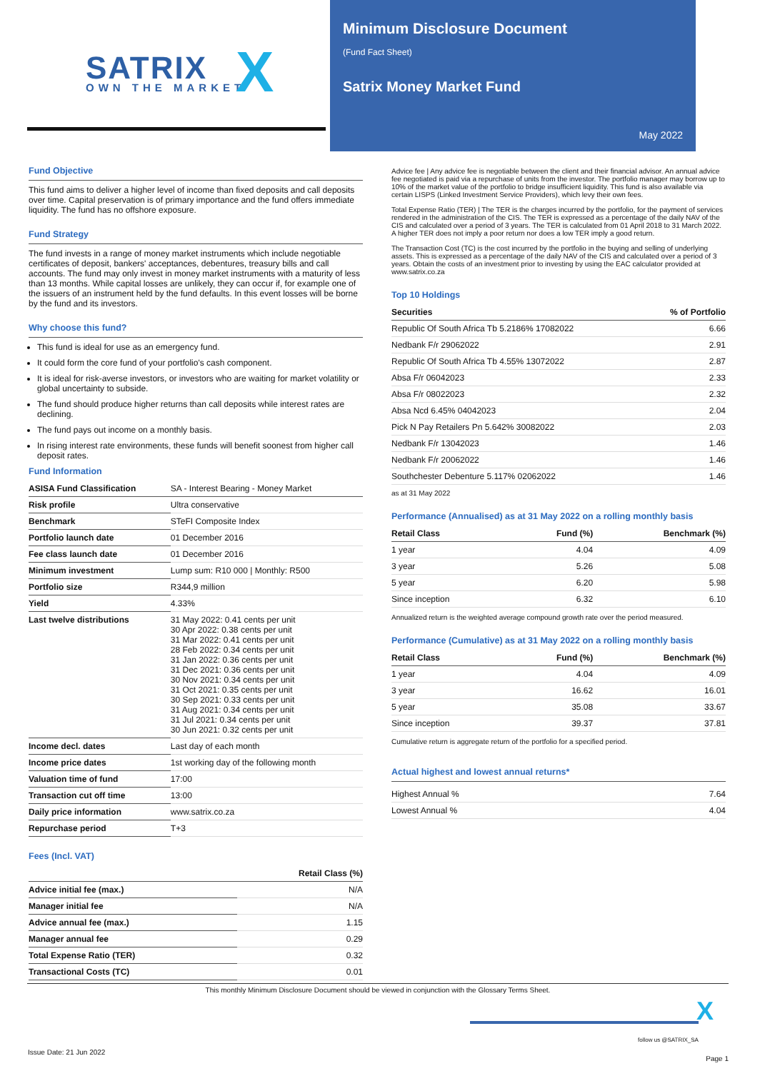SATRIX
OWN THE MARKET X
Minimum Disclosure Document
(Fund Fact Sheet)
Satrix Money Market Fund
May 2022
Fund Objective
This fund aims to deliver a higher level of income than fixed deposits and call deposits over time. Capital preservation is of primary importance and the fund offers immediate liquidity. The fund has no offshore exposure.
Fund Strategy
The fund invests in a range of money market instruments which include negotiable certificates of deposit, bankers' acceptances, debentures, treasury bills and call accounts. The fund may only invest in money market instruments with a maturity of less than 13 months. While capital losses are unlikely, they can occur if, for example one of the issuers of an instrument held by the fund defaults. In this event losses will be borne by the fund and its investors.
Why choose this fund?
This fund is ideal for use as an emergency fund.
It could form the core fund of your portfolio's cash component.
It is ideal for risk-averse investors, or investors who are waiting for market volatility or global uncertainty to subside.
The fund should produce higher returns than call deposits while interest rates are declining.
The fund pays out income on a monthly basis.
In rising interest rate environments, these funds will benefit soonest from higher call deposit rates.
Fund Information
| ASISA Fund Classification | SA - Interest Bearing - Money Market |
| Risk profile | Ultra conservative |
| Benchmark | STeFI Composite Index |
| Portfolio launch date | 01 December 2016 |
| Fee class launch date | 01 December 2016 |
| Minimum investment | Lump sum: R10 000 / Monthly: R500 |
| Portfolio size | R344,9 million |
| Yield | 4.33% |
| Last twelve distributions | 31 May 2022: 0.41 cents per unit 30 Apr 2022: 0.38 cents per unit 31 Mar 2022: 0.41 cents per unit 28 Feb 2022: 0.34 cents per unit 31 Jan 2022: 0.36 cents per unit 31 Dec 2021: 0.36 cents per unit 30 Nov 2021: 0.34 cents per unit 31 Oct 2021: 0.35 cents per unit 30 Sep 2021: 0.33 cents per unit 31 Aug 2021: 0.34 cents per unit 31 Jul 2021: 0.34 cents per unit 30 Jun 2021: 0.32 cents per unit |
| Income decl. dates | Last day of each month |
| Income price dates | 1st working day of the following month |
| Valuation time of fund | 17:00 |
| Transaction cut off time | 13:00 |
| Daily price information | www.satrix.co.za |
| Repurchase period | T+3 |
Fees (Incl. VAT)
| | Retail Class (%) |
| --- | --- |
| Advice initial fee (max.) | N/A |
| Manager initial fee | N/A |
| Advice annual fee (max.) | 1.15 |
| Manager annual fee | 0.29 |
| Total Expense Ratio (TER) | 0.32 |
| Transactional Costs (TC) | 0.01 |
Advice fee | Any advice fee is negotiable between the client and their financial advisor. An annual advice fee negotiated is paid via a repurchase of units from the investor. The portfolio manager may borrow up to 10% of the market value of the portfolio to bridge insufficient liquidity. This fund is also available via certain LISPS (Linked Investment Service Providers), which levy their own fees.
Total Expense Ratio (TER) | The TER is the charges incurred by the portfolio, for the payment of services rendered in the administration of the CIS. The TER is expressed as a percentage of the daily NAV of the CIS and calculated over a period of 3 years. The TER is calculated from 01 April 2018 to 31 March 2022. A higher TER does not imply a poor return nor does a low TER imply a good return.
The Transaction Cost (TC) is the cost incurred by the portfolio in the buying and selling of underlying assets. This is expressed as a percentage of the daily NAV of the CIS and calculated over a period of 3 years. Obtain the costs of an investment prior to investing by using the EAC calculator provided at www.satrix.co.za
Top 10 Holdings
| Securities | % of Portfolio |
| --- | --- |
| Republic Of South Africa Tb 5.2186% 17082022 | 6.66 |
| Nedbank F/r 29062022 | 2.91 |
| Republic Of South Africa Tb 4.55% 13072022 | 2.87 |
| Absa F/r 06042023 | 2.33 |
| Absa F/r 08022023 | 2.32 |
| Absa Ncd 6.45% 04042023 | 2.04 |
| Pick N Pay Retailers Pn 5.642% 30082022 | 2.03 |
| Nedbank F/r 13042023 | 1.46 |
| Nedbank F/r 20062022 | 1.46 |
| Southchester Debenture 5.117% 02062022 | 1.46 |
as at 31 May 2022
Performance (Annualised) as at 31 May 2022 on a rolling monthly basis
| Retail Class | Fund (%) | Benchmark (%) |
| --- | --- | --- |
| 1 year | 4.04 | 4.09 |
| 3 year | 5.26 | 5.08 |
| 5 year | 6.20 | 5.98 |
| Since inception | 6.32 | 6.10 |
Annualized return is the weighted average compound growth rate over the period measured.
Performance (Cumulative) as at 31 May 2022 on a rolling monthly basis
| Retail Class | Fund (%) | Benchmark (%) |
| --- | --- | --- |
| 1 year | 4.04 | 4.09 |
| 3 year | 16.62 | 16.01 |
| 5 year | 35.08 | 33.67 |
| Since inception | 39.37 | 37.81 |
Cumulative return is aggregate return of the portfolio for a specified period.
Actual highest and lowest annual returns*
| Highest Annual % | 7.64 |
| Lowest Annual % | 4.04 |
This monthly Minimum Disclosure Document should be viewed in conjunction with the Glossary Terms Sheet.
X
follow us @SATRIX_SA
Issue Date: 21 Jun 2022
Page 1